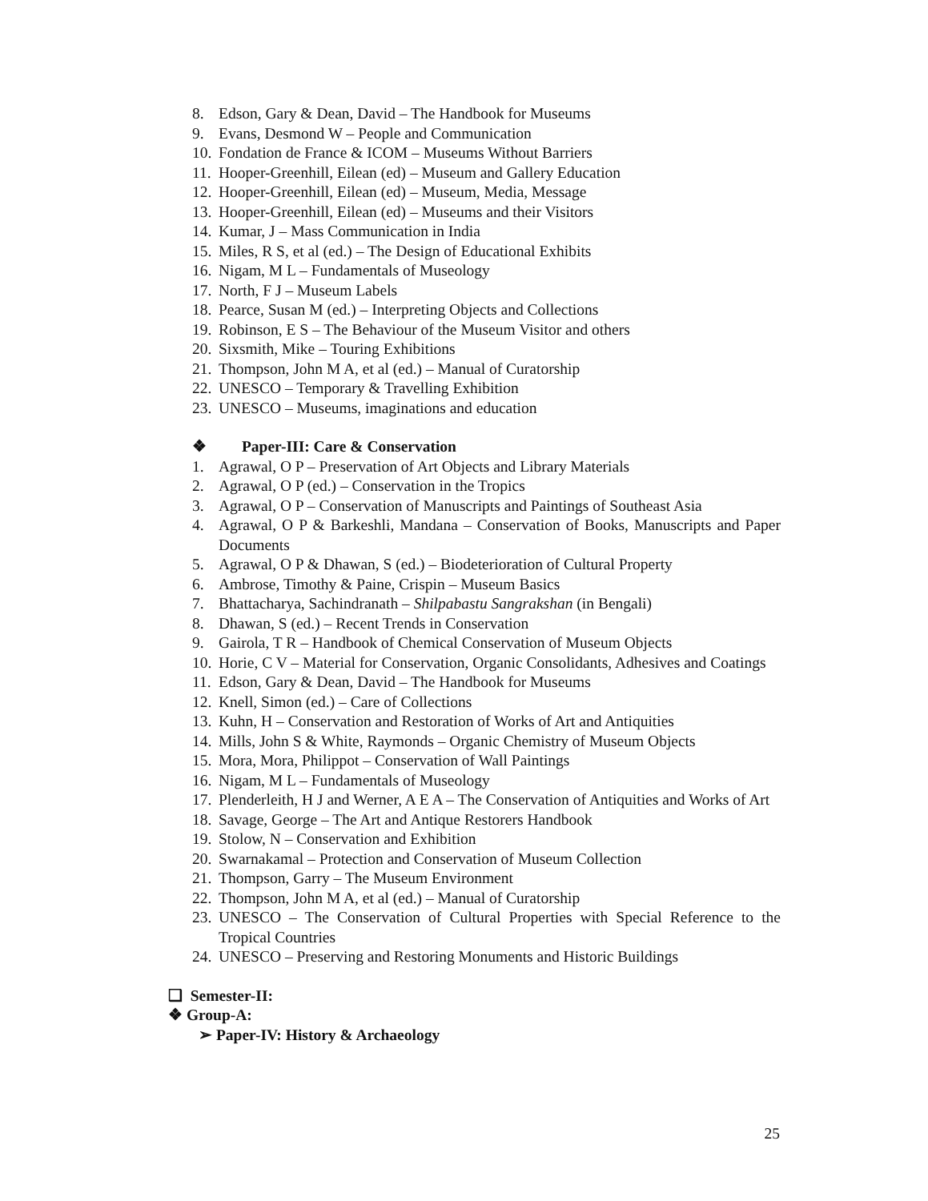8. Edson, Gary & Dean, David – The Handbook for Museums
9. Evans, Desmond W – People and Communication
10. Fondation de France & ICOM – Museums Without Barriers
11. Hooper-Greenhill, Eilean (ed) – Museum and Gallery Education
12. Hooper-Greenhill, Eilean (ed) – Museum, Media, Message
13. Hooper-Greenhill, Eilean (ed) – Museums and their Visitors
14. Kumar, J – Mass Communication in India
15. Miles, R S, et al (ed.) – The Design of Educational Exhibits
16. Nigam, M L – Fundamentals of Museology
17. North, F J – Museum Labels
18. Pearce, Susan M (ed.) – Interpreting Objects and Collections
19. Robinson, E S – The Behaviour of the Museum Visitor and others
20. Sixsmith, Mike – Touring Exhibitions
21. Thompson, John M A, et al (ed.) – Manual of Curatorship
22. UNESCO – Temporary & Travelling Exhibition
23. UNESCO – Museums, imaginations and education
❖ Paper-III: Care & Conservation
1. Agrawal, O P – Preservation of Art Objects and Library Materials
2. Agrawal, O P (ed.) – Conservation in the Tropics
3. Agrawal, O P – Conservation of Manuscripts and Paintings of Southeast Asia
4. Agrawal, O P & Barkeshli, Mandana – Conservation of Books, Manuscripts and Paper Documents
5. Agrawal, O P & Dhawan, S (ed.) – Biodeterioration of Cultural Property
6. Ambrose, Timothy & Paine, Crispin – Museum Basics
7. Bhattacharya, Sachindranath – Shilpabastu Sangrakshan (in Bengali)
8. Dhawan, S (ed.) – Recent Trends in Conservation
9. Gairola, T R – Handbook of Chemical Conservation of Museum Objects
10. Horie, C V – Material for Conservation, Organic Consolidants, Adhesives and Coatings
11. Edson, Gary & Dean, David – The Handbook for Museums
12. Knell, Simon (ed.) – Care of Collections
13. Kuhn, H – Conservation and Restoration of Works of Art and Antiquities
14. Mills, John S & White, Raymonds – Organic Chemistry of Museum Objects
15. Mora, Mora, Philippot – Conservation of Wall Paintings
16. Nigam, M L – Fundamentals of Museology
17. Plenderleith, H J and Werner, A E A – The Conservation of Antiquities and Works of Art
18. Savage, George – The Art and Antique Restorers Handbook
19. Stolow, N – Conservation and Exhibition
20. Swarnakamal – Protection and Conservation of Museum Collection
21. Thompson, Garry – The Museum Environment
22. Thompson, John M A, et al (ed.) – Manual of Curatorship
23. UNESCO – The Conservation of Cultural Properties with Special Reference to the Tropical Countries
24. UNESCO – Preserving and Restoring Monuments and Historic Buildings
❑ Semester-II:
❖ Group-A:
➢ Paper-IV: History & Archaeology
25